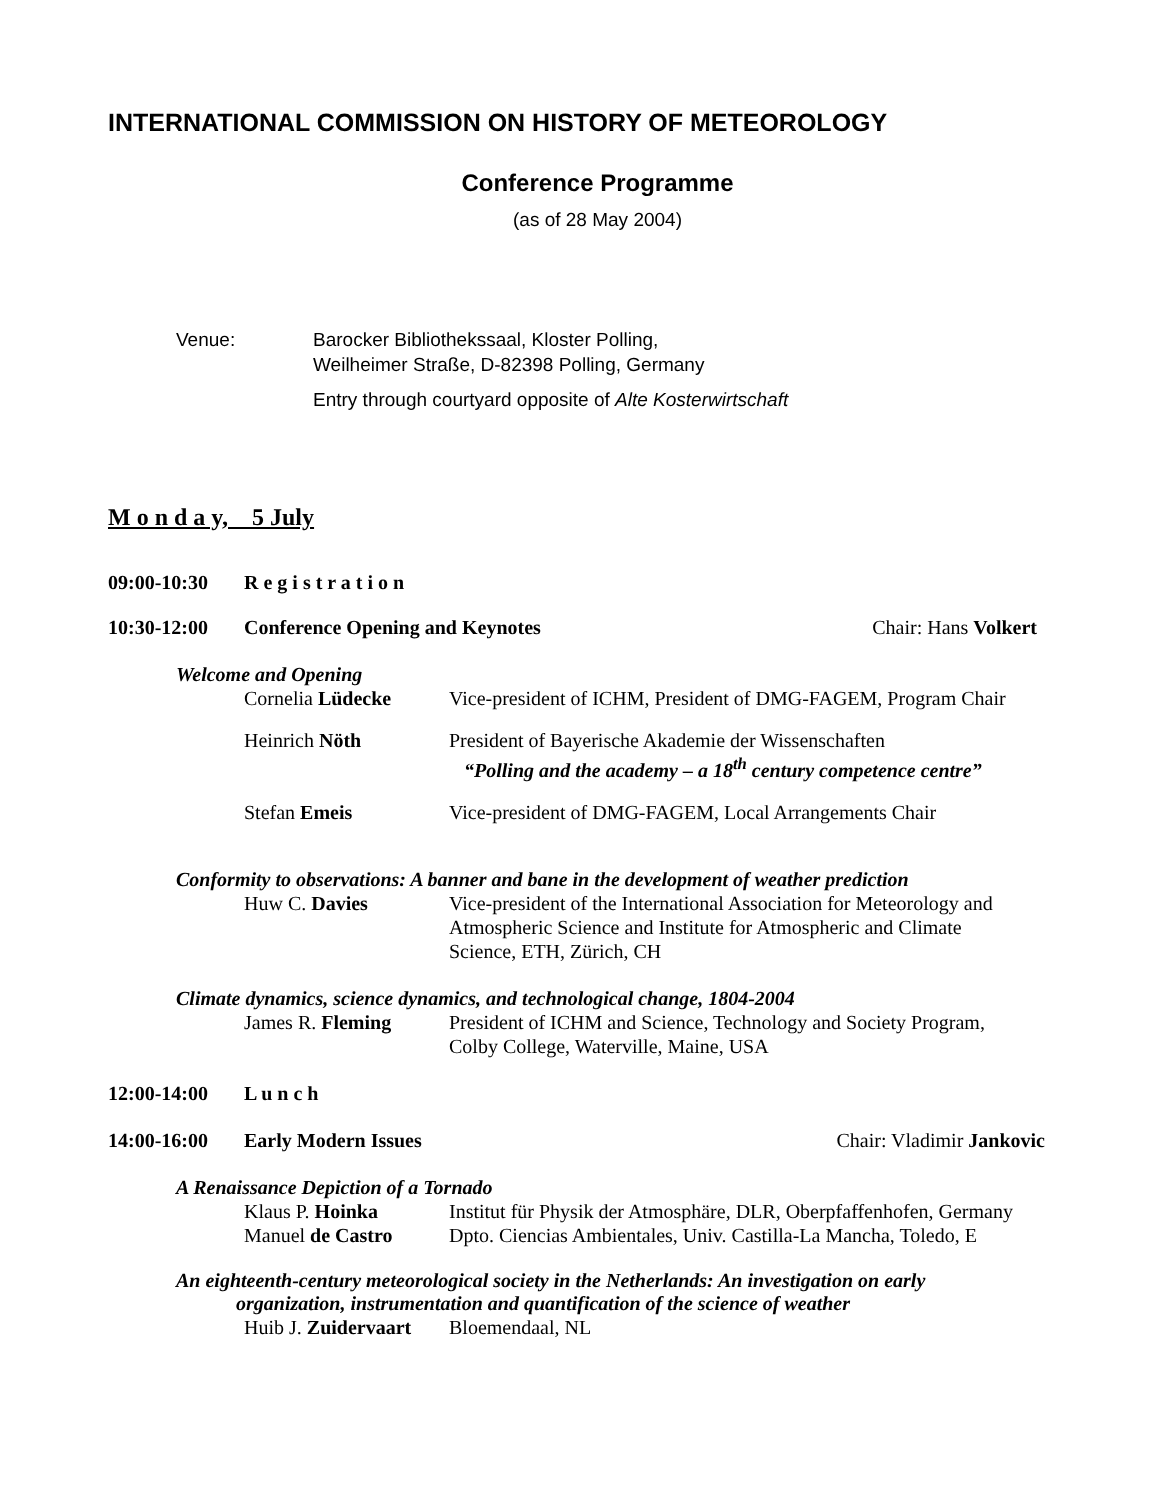INTERNATIONAL COMMISSION ON HISTORY OF METEOROLOGY
Conference Programme
(as of 28 May 2004)
Venue: Barocker Bibliothekssaal, Kloster Polling,
Weilheimer Straße, D-82398 Polling, Germany
Entry through courtyard opposite of Alte Kosterwirtschaft
M o n d a y, 5 July
09:00-10:30 R e g i s t r a t i o n
10:30-12:00 Conference Opening and Keynotes
Chair: Hans Volkert
Welcome and Opening
Cornelia Lüdecke Vice-president of ICHM, President of DMG-FAGEM, Program Chair
Heinrich Nöth President of Bayerische Akademie der Wissenschaften
“Polling and the academy – a 18<sup>th</sup> century competence centre”
Stefan Emeis Vice-president of DMG-FAGEM, Local Arrangements Chair
Conformity to observations: A banner and bane in the development of weather prediction
Huw C. Davies Vice-president of the International Association for Meteorology and
Atmospheric Science and Institute for Atmospheric and Climate
Science, ETH, Zürich, CH
Climate dynamics, science dynamics, and technological change, 1804-2004
James R. Fleming President of ICHM and Science, Technology and Society Program,
Colby College, Waterville, Maine, USA
12:00-14:00 L u n c h
14:00-16:00 Early Modern Issues Chair: Vladimir Jankovic
A Renaissance Depiction of a Tornado
Klaus P. Hoinka Institut für Physik der Atmosphäre, DLR, Oberpfaffenhofen, Germany
Manuel de Castro Dpto. Ciencias Ambientales, Univ. Castilla-La Mancha, Toledo, E
An eighteenth-century meteorological society in the Netherlands: An investigation on early
organization, instrumentation and quantification of the science of weather
Huib J. Zuidervaart
Bloemendaal, NL